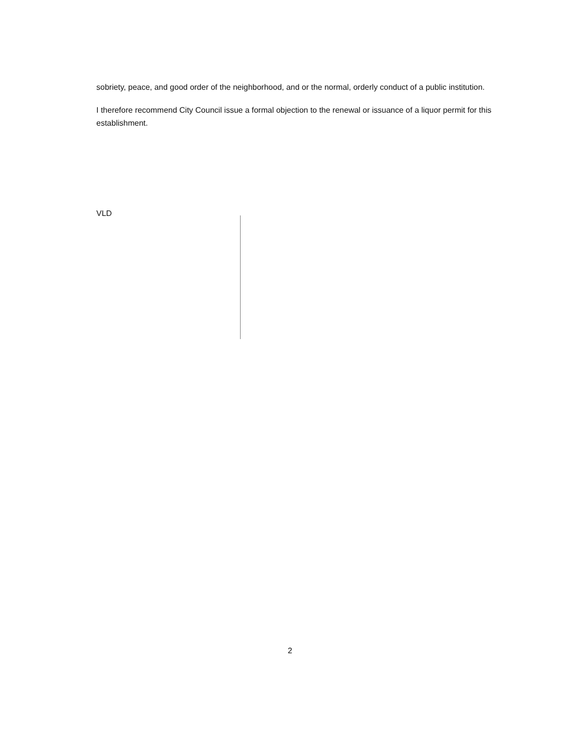sobriety, peace, and good order of the neighborhood, and or the normal, orderly conduct of a public institution.
I therefore recommend City Council issue a formal objection to the renewal or issuance of a liquor permit for this establishment.
VLD
2